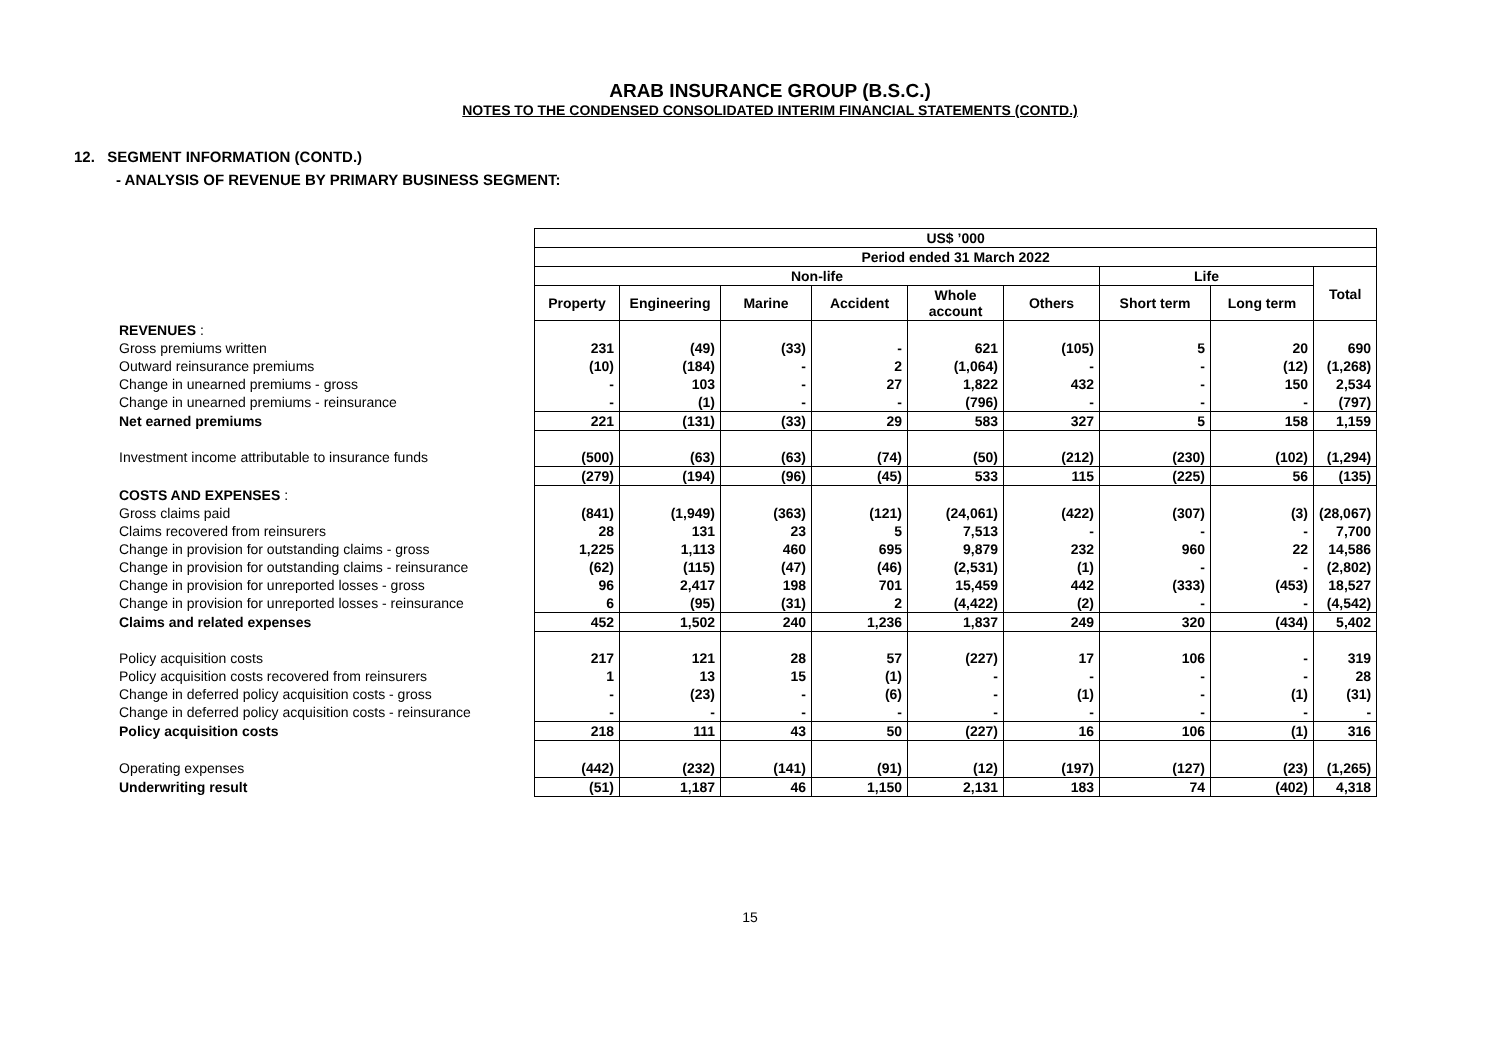ARAB INSURANCE GROUP (B.S.C.)
NOTES TO THE CONDENSED CONSOLIDATED INTERIM FINANCIAL STATEMENTS (CONTD.)
12. SEGMENT INFORMATION (CONTD.)
- ANALYSIS OF REVENUE BY PRIMARY BUSINESS SEGMENT:
| | US$ ’000 | | | | | | | | |
| | Period ended 31 March 2022 | | | | | | | | |
| | Non-life | | | | | | Life | | Total |
| | Property | Engineering | Marine | Accident | Whole account | Others | Short term | Long term | |
| REVENUES : | | | | | | | | | |
| Gross premiums written | 231 | (49) | (33) | - | 621 | (105) | 5 | 20 | 690 |
| Outward reinsurance premiums | (10) | (184) | - | 2 | (1,064) | - | - | (12) | (1,268) |
| Change in unearned premiums - gross | - | 103 | - | 27 | 1,822 | 432 | - | 150 | 2,534 |
| Change in unearned premiums - reinsurance | - | (1) | - | - | (796) | - | - | - | (797) |
| Net earned premiums | 221 | (131) | (33) | 29 | 583 | 327 | 5 | 158 | 1,159 |
| Investment income attributable to insurance funds | (500) | (63) | (63) | (74) | (50) | (212) | (230) | (102) | (1,294) |
| | (279) | (194) | (96) | (45) | 533 | 115 | (225) | 56 | (135) |
| COSTS AND EXPENSES : | | | | | | | | | |
| Gross claims paid | (841) | (1,949) | (363) | (121) | (24,061) | (422) | (307) | (3) | (28,067) |
| Claims recovered from reinsurers | 28 | 131 | 23 | 5 | 7,513 | - | - | - | 7,700 |
| Change in provision for outstanding claims - gross | 1,225 | 1,113 | 460 | 695 | 9,879 | 232 | 960 | 22 | 14,586 |
| Change in provision for outstanding claims - reinsurance | (62) | (115) | (47) | (46) | (2,531) | (1) | - | - | (2,802) |
| Change in provision for unreported losses - gross | 96 | 2,417 | 198 | 701 | 15,459 | 442 | (333) | (453) | 18,527 |
| Change in provision for unreported losses - reinsurance | 6 | (95) | (31) | 2 | (4,422) | (2) | - | - | (4,542) |
| Claims and related expenses | 452 | 1,502 | 240 | 1,236 | 1,837 | 249 | 320 | (434) | 5,402 |
| Policy acquisition costs | 217 | 121 | 28 | 57 | (227) | 17 | 106 | - | 319 |
| Policy acquisition costs recovered from reinsurers | 1 | 13 | 15 | (1) | - | - | - | - | 28 |
| Change in deferred policy acquisition costs - gross | - | (23) | - | (6) | - | (1) | - | (1) | (31) |
| Change in deferred policy acquisition costs - reinsurance | - | - | - | - | - | - | - | - | - |
| Policy acquisition costs | 218 | 111 | 43 | 50 | (227) | 16 | 106 | (1) | 316 |
| Operating expenses | (442) | (232) | (141) | (91) | (12) | (197) | (127) | (23) | (1,265) |
| Underwriting result | (51) | 1,187 | 46 | 1,150 | 2,131 | 183 | 74 | (402) | 4,318 |
15